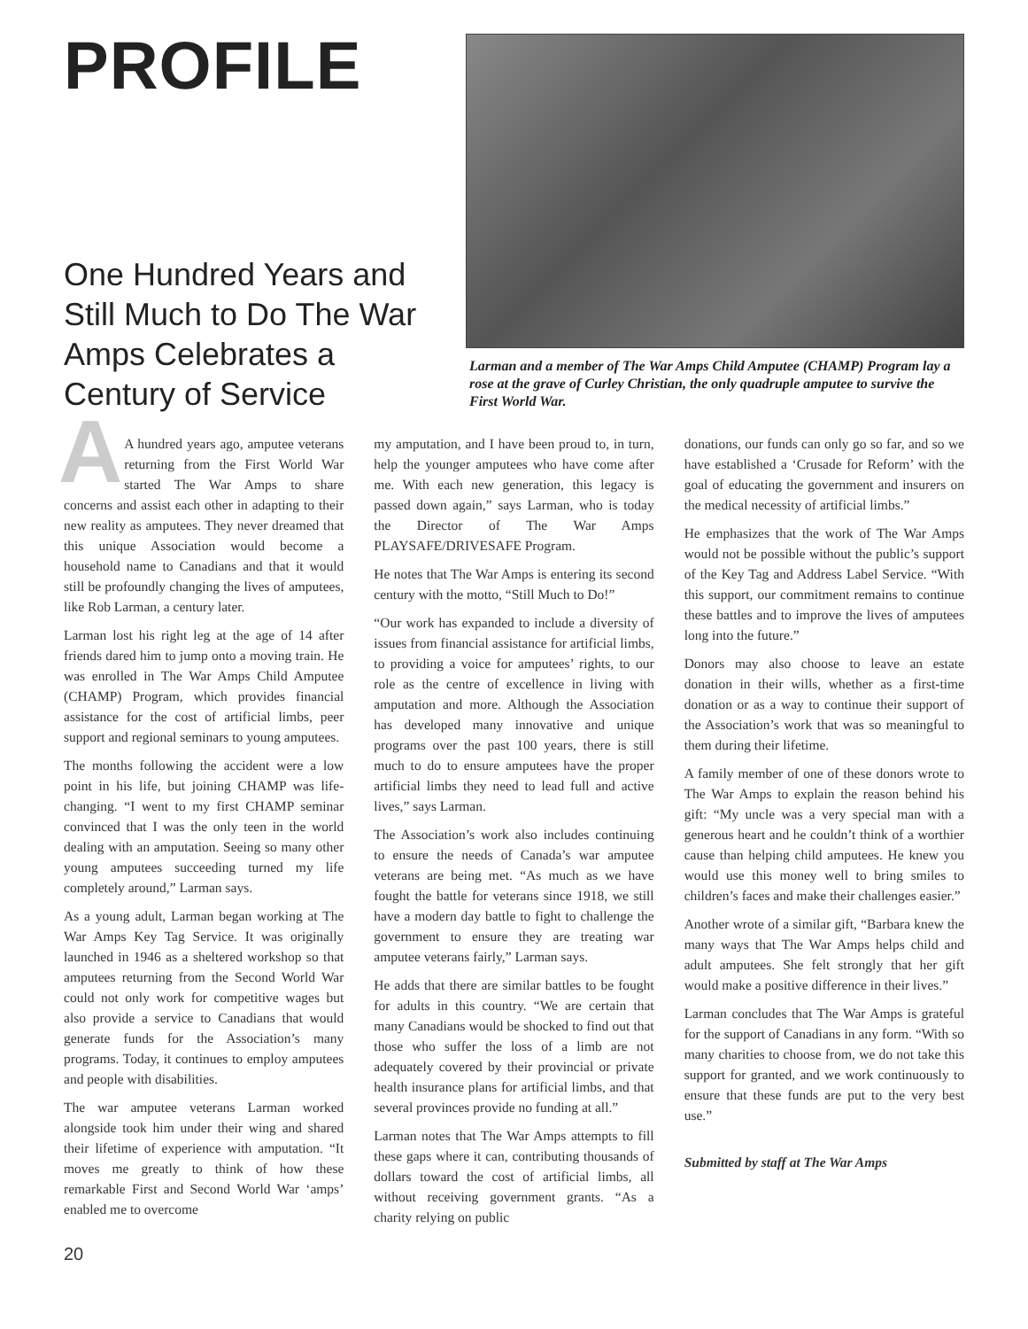PROFILE
One Hundred Years and Still Much to Do The War Amps Celebrates a Century of Service
Larman and a member of The War Amps Child Amputee (CHAMP) Program lay a rose at the grave of Curley Christian, the only quadruple amputee to survive the First World War.
AA hundred years ago, amputee veterans returning from the First World War started The War Amps to share concerns and assist each other in adapting to their new reality as amputees. They never dreamed that this unique Association would become a household name to Canadians and that it would still be profoundly changing the lives of amputees, like Rob Larman, a century later.
Larman lost his right leg at the age of 14 after friends dared him to jump onto a moving train. He was enrolled in The War Amps Child Amputee (CHAMP) Program, which provides financial assistance for the cost of artificial limbs, peer support and regional seminars to young amputees.
The months following the accident were a low point in his life, but joining CHAMP was life-changing. “I went to my first CHAMP seminar convinced that I was the only teen in the world dealing with an amputation. Seeing so many other young amputees succeeding turned my life completely around,” Larman says.
As a young adult, Larman began working at The War Amps Key Tag Service. It was originally launched in 1946 as a sheltered workshop so that amputees returning from the Second World War could not only work for competitive wages but also provide a service to Canadians that would generate funds for the Association’s many programs. Today, it continues to employ amputees and people with disabilities.
The war amputee veterans Larman worked alongside took him under their wing and shared their lifetime of experience with amputation. “It moves me greatly to think of how these remarkable First and Second World War ‘amps’ enabled me to overcome
my amputation, and I have been proud to, in turn, help the younger amputees who have come after me. With each new generation, this legacy is passed down again,” says Larman, who is today the Director of The War Amps PLAYSAFE/DRIVESAFE Program.
He notes that The War Amps is entering its second century with the motto, “Still Much to Do!”
“Our work has expanded to include a diversity of issues from financial assistance for artificial limbs, to providing a voice for amputees’ rights, to our role as the centre of excellence in living with amputation and more. Although the Association has developed many innovative and unique programs over the past 100 years, there is still much to do to ensure amputees have the proper artificial limbs they need to lead full and active lives,” says Larman.
The Association’s work also includes continuing to ensure the needs of Canada’s war amputee veterans are being met. “As much as we have fought the battle for veterans since 1918, we still have a modern day battle to fight to challenge the government to ensure they are treating war amputee veterans fairly,” Larman says.
He adds that there are similar battles to be fought for adults in this country. “We are certain that many Canadians would be shocked to find out that those who suffer the loss of a limb are not adequately covered by their provincial or private health insurance plans for artificial limbs, and that several provinces provide no funding at all.”
Larman notes that The War Amps attempts to fill these gaps where it can, contributing thousands of dollars toward the cost of artificial limbs, all without receiving government grants. “As a charity relying on public
donations, our funds can only go so far, and so we have established a ‘Crusade for Reform’ with the goal of educating the government and insurers on the medical necessity of artificial limbs.”
He emphasizes that the work of The War Amps would not be possible without the public’s support of the Key Tag and Address Label Service. “With this support, our commitment remains to continue these battles and to improve the lives of amputees long into the future.”
Donors may also choose to leave an estate donation in their wills, whether as a first-time donation or as a way to continue their support of the Association’s work that was so meaningful to them during their lifetime.
A family member of one of these donors wrote to The War Amps to explain the reason behind his gift: “My uncle was a very special man with a generous heart and he couldn’t think of a worthier cause than helping child amputees. He knew you would use this money well to bring smiles to children’s faces and make their challenges easier.”
Another wrote of a similar gift, “Barbara knew the many ways that The War Amps helps child and adult amputees. She felt strongly that her gift would make a positive difference in their lives.”
Larman concludes that The War Amps is grateful for the support of Canadians in any form. “With so many charities to choose from, we do not take this support for granted, and we work continuously to ensure that these funds are put to the very best use.”
Submitted by staff at The War Amps
20